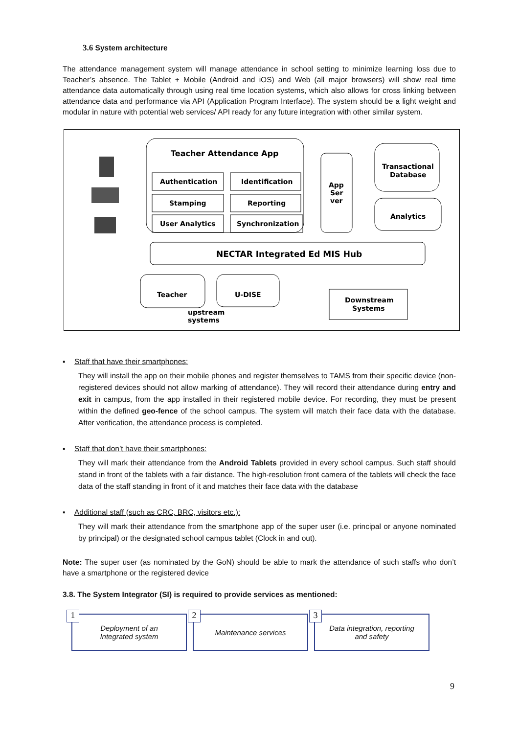3.6 System architecture
The attendance management system will manage attendance in school setting to minimize learning loss due to Teacher’s absence. The Tablet + Mobile (Android and iOS) and Web (all major browsers) will show real time attendance data automatically through using real time location systems, which also allows for cross linking between attendance data and performance via API (Application Program Interface). The system should be a light weight and modular in nature with potential web services/ API ready for any future integration with other similar system.
Teacher Attendance App
Authentication
Identification
Stamping
Reporting
User Analytics
Synchronization
App
Ser
ver
Transactional
Database
Analytics
NECTAR Integrated Ed MIS Hub
Teacher
U-DISE
upstream
systems
Downstream
Systems
▪ Staff that have their smartphones:
They will install the app on their mobile phones and register themselves to TAMS from their specific device (non-registered devices should not allow marking of attendance). They will record their attendance during entry and exit in campus, from the app installed in their registered mobile device. For recording, they must be present within the defined geo-fence of the school campus. The system will match their face data with the database. After verification, the attendance process is completed.
▪ Staff that don’t have their smartphones:
They will mark their attendance from the Android Tablets provided in every school campus. Such staff should stand in front of the tablets with a fair distance. The high-resolution front camera of the tablets will check the face data of the staff standing in front of it and matches their face data with the database
▪ Additional staff (such as CRC, BRC, visitors etc.):
They will mark their attendance from the smartphone app of the super user (i.e. principal or anyone nominated by principal) or the designated school campus tablet (Clock in and out).
Note: The super user (as nominated by the GoN) should be able to mark the attendance of such staffs who don’t have a smartphone or the registered device
3.8. The System Integrator (SI) is required to provide services as mentioned:
1
Deployment of an
Integrated system
2
Maintenance services
3
Data integration, reporting
and safety
9